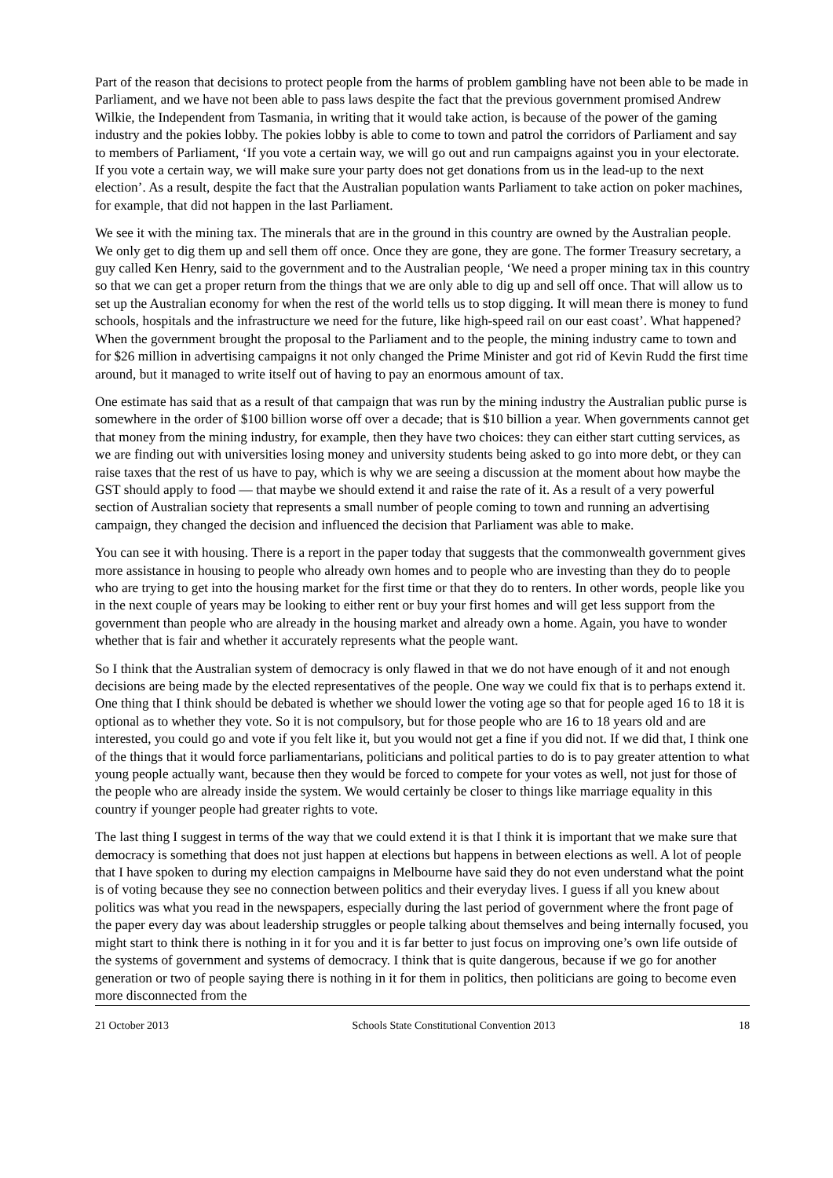Part of the reason that decisions to protect people from the harms of problem gambling have not been able to be made in Parliament, and we have not been able to pass laws despite the fact that the previous government promised Andrew Wilkie, the Independent from Tasmania, in writing that it would take action, is because of the power of the gaming industry and the pokies lobby. The pokies lobby is able to come to town and patrol the corridors of Parliament and say to members of Parliament, ‘If you vote a certain way, we will go out and run campaigns against you in your electorate. If you vote a certain way, we will make sure your party does not get donations from us in the lead-up to the next election’. As a result, despite the fact that the Australian population wants Parliament to take action on poker machines, for example, that did not happen in the last Parliament.
We see it with the mining tax. The minerals that are in the ground in this country are owned by the Australian people. We only get to dig them up and sell them off once. Once they are gone, they are gone. The former Treasury secretary, a guy called Ken Henry, said to the government and to the Australian people, ‘We need a proper mining tax in this country so that we can get a proper return from the things that we are only able to dig up and sell off once. That will allow us to set up the Australian economy for when the rest of the world tells us to stop digging. It will mean there is money to fund schools, hospitals and the infrastructure we need for the future, like high-speed rail on our east coast’. What happened? When the government brought the proposal to the Parliament and to the people, the mining industry came to town and for $26 million in advertising campaigns it not only changed the Prime Minister and got rid of Kevin Rudd the first time around, but it managed to write itself out of having to pay an enormous amount of tax.
One estimate has said that as a result of that campaign that was run by the mining industry the Australian public purse is somewhere in the order of $100 billion worse off over a decade; that is $10 billion a year. When governments cannot get that money from the mining industry, for example, then they have two choices: they can either start cutting services, as we are finding out with universities losing money and university students being asked to go into more debt, or they can raise taxes that the rest of us have to pay, which is why we are seeing a discussion at the moment about how maybe the GST should apply to food — that maybe we should extend it and raise the rate of it. As a result of a very powerful section of Australian society that represents a small number of people coming to town and running an advertising campaign, they changed the decision and influenced the decision that Parliament was able to make.
You can see it with housing. There is a report in the paper today that suggests that the commonwealth government gives more assistance in housing to people who already own homes and to people who are investing than they do to people who are trying to get into the housing market for the first time or that they do to renters. In other words, people like you in the next couple of years may be looking to either rent or buy your first homes and will get less support from the government than people who are already in the housing market and already own a home. Again, you have to wonder whether that is fair and whether it accurately represents what the people want.
So I think that the Australian system of democracy is only flawed in that we do not have enough of it and not enough decisions are being made by the elected representatives of the people. One way we could fix that is to perhaps extend it. One thing that I think should be debated is whether we should lower the voting age so that for people aged 16 to 18 it is optional as to whether they vote. So it is not compulsory, but for those people who are 16 to 18 years old and are interested, you could go and vote if you felt like it, but you would not get a fine if you did not. If we did that, I think one of the things that it would force parliamentarians, politicians and political parties to do is to pay greater attention to what young people actually want, because then they would be forced to compete for your votes as well, not just for those of the people who are already inside the system. We would certainly be closer to things like marriage equality in this country if younger people had greater rights to vote.
The last thing I suggest in terms of the way that we could extend it is that I think it is important that we make sure that democracy is something that does not just happen at elections but happens in between elections as well. A lot of people that I have spoken to during my election campaigns in Melbourne have said they do not even understand what the point is of voting because they see no connection between politics and their everyday lives. I guess if all you knew about politics was what you read in the newspapers, especially during the last period of government where the front page of the paper every day was about leadership struggles or people talking about themselves and being internally focused, you might start to think there is nothing in it for you and it is far better to just focus on improving one’s own life outside of the systems of government and systems of democracy. I think that is quite dangerous, because if we go for another generation or two of people saying there is nothing in it for them in politics, then politicians are going to become even more disconnected from the
21 October 2013 Schools State Constitutional Convention 2013 18